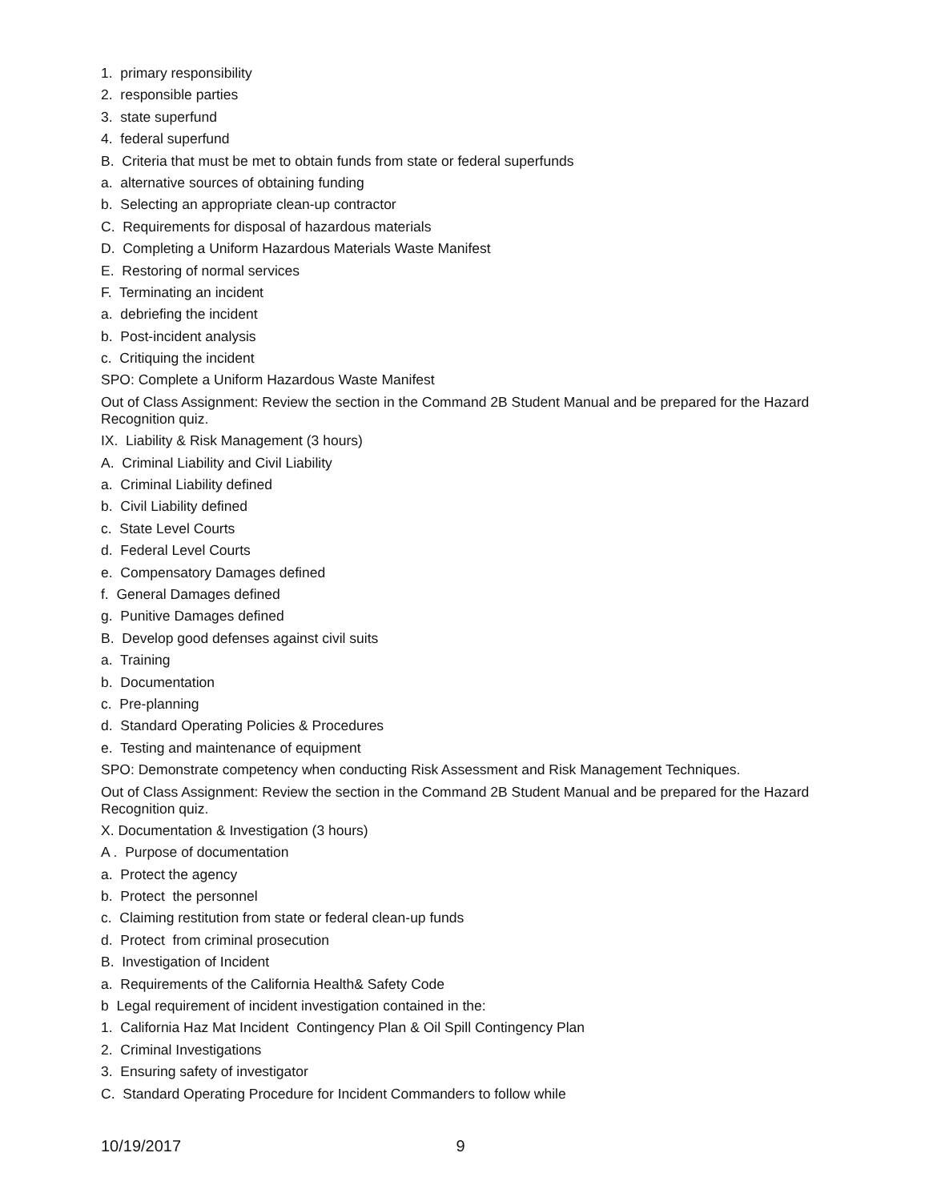1. primary responsibility
2. responsible parties
3. state superfund
4. federal superfund
B. Criteria that must be met to obtain funds from state or federal superfunds
a. alternative sources of obtaining funding
b. Selecting an appropriate clean-up contractor
C. Requirements for disposal of hazardous materials
D. Completing a Uniform Hazardous Materials Waste Manifest
E. Restoring of normal services
F. Terminating an incident
a. debriefing the incident
b. Post-incident analysis
c. Critiquing the incident
SPO: Complete a Uniform Hazardous Waste Manifest
Out of Class Assignment: Review the section in the Command 2B Student Manual and be prepared for the Hazard Recognition quiz.
IX. Liability & Risk Management (3 hours)
A. Criminal Liability and Civil Liability
a. Criminal Liability defined
b. Civil Liability defined
c. State Level Courts
d. Federal Level Courts
e. Compensatory Damages defined
f. General Damages defined
g. Punitive Damages defined
B. Develop good defenses against civil suits
a. Training
b. Documentation
c. Pre-planning
d. Standard Operating Policies & Procedures
e. Testing and maintenance of equipment
SPO: Demonstrate competency when conducting Risk Assessment and Risk Management Techniques.
Out of Class Assignment: Review the section in the Command 2B Student Manual and be prepared for the Hazard Recognition quiz.
X. Documentation & Investigation (3 hours)
A . Purpose of documentation
a. Protect the agency
b. Protect the personnel
c. Claiming restitution from state or federal clean-up funds
d. Protect from criminal prosecution
B. Investigation of Incident
a. Requirements of the California Health& Safety Code
b Legal requirement of incident investigation contained in the:
1. California Haz Mat Incident Contingency Plan & Oil Spill Contingency Plan
2. Criminal Investigations
3. Ensuring safety of investigator
C. Standard Operating Procedure for Incident Commanders to follow while
10/19/2017 9